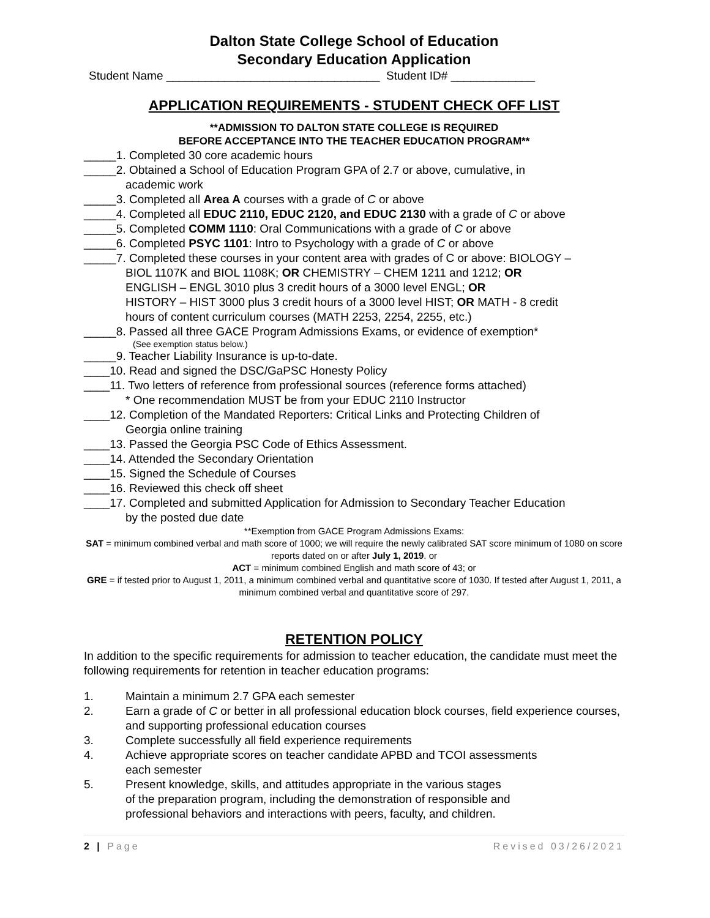Dalton State College School of Education
Secondary Education Application
Student Name _________________________________ Student ID# _____________
APPLICATION REQUIREMENTS - STUDENT CHECK OFF LIST
**ADMISSION TO DALTON STATE COLLEGE IS REQUIRED
BEFORE ACCEPTANCE INTO THE TEACHER EDUCATION PROGRAM**
_____1. Completed 30 core academic hours
_____2. Obtained a School of Education Program GPA of 2.7 or above, cumulative, in
academic work
_____3. Completed all Area A courses with a grade of C or above
_____4. Completed all EDUC 2110, EDUC 2120, and EDUC 2130 with a grade of C or above
_____5. Completed COMM 1110: Oral Communications with a grade of C or above
_____6. Completed PSYC 1101: Intro to Psychology with a grade of C or above
_____7. Completed these courses in your content area with grades of C or above: BIOLOGY –
BIOL 1107K and BIOL 1108K; OR CHEMISTRY – CHEM 1211 and 1212; OR
ENGLISH – ENGL 3010 plus 3 credit hours of a 3000 level ENGL; OR
HISTORY – HIST 3000 plus 3 credit hours of a 3000 level HIST; OR MATH - 8 credit
hours of content curriculum courses (MATH 2253, 2254, 2255, etc.)
_____8. Passed all three GACE Program Admissions Exams, or evidence of exemption*
(See exemption status below.)
_____9. Teacher Liability Insurance is up-to-date.
____10. Read and signed the DSC/GaPSC Honesty Policy
____11. Two letters of reference from professional sources (reference forms attached)
* One recommendation MUST be from your EDUC 2110 Instructor
____12. Completion of the Mandated Reporters: Critical Links and Protecting Children of
Georgia online training
____13. Passed the Georgia PSC Code of Ethics Assessment.
____14. Attended the Secondary Orientation
____15. Signed the Schedule of Courses
____16. Reviewed this check off sheet
____17. Completed and submitted Application for Admission to Secondary Teacher Education
by the posted due date
**Exemption from GACE Program Admissions Exams:
SAT = minimum combined verbal and math score of 1000; we will require the newly calibrated SAT score minimum of 1080 on score reports dated on or after July 1, 2019. or
ACT = minimum combined English and math score of 43; or
GRE = if tested prior to August 1, 2011, a minimum combined verbal and quantitative score of 1030. If tested after August 1, 2011, a minimum combined verbal and quantitative score of 297.
RETENTION POLICY
In addition to the specific requirements for admission to teacher education, the candidate must meet the following requirements for retention in teacher education programs:
1. Maintain a minimum 2.7 GPA each semester
2. Earn a grade of C or better in all professional education block courses, field experience courses, and supporting professional education courses
3. Complete successfully all field experience requirements
4. Achieve appropriate scores on teacher candidate APBD and TCOI assessments
each semester
5. Present knowledge, skills, and attitudes appropriate in the various stages
of the preparation program, including the demonstration of responsible and
professional behaviors and interactions with peers, faculty, and children.
2 | Page Revised 03/26/2021